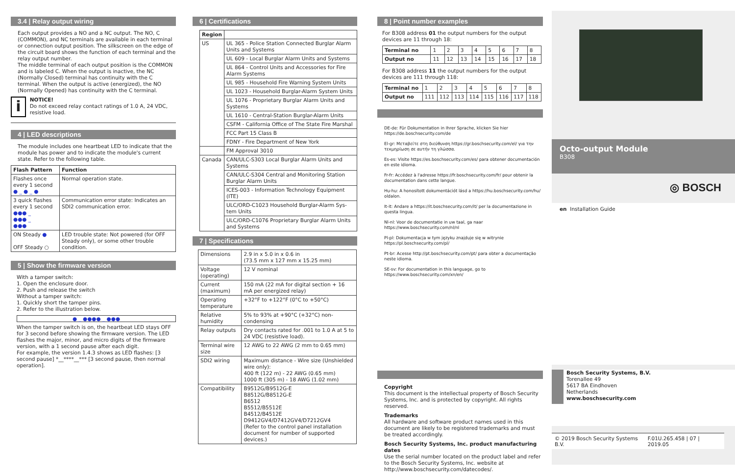3.4 | Relay output wiring
Each output provides a NO and a NC output. The NO, C (COMMON), and NC terminals are available in each terminal or connection output position. The silkscreen on the edge of the circuit board shows the function of each terminal and the relay output number.
The middle terminal of each output position is the COMMON and is labeled C. When the output is inactive, the NC (Normally Closed) terminal has continuity with the C terminal. When the output is active (energized), the NO (Normally Opened) has continuity with the C terminal.
i
NOTICE!
Do not exceed relay contact ratings of 1.0 A, 24 VDC, resistive load.
4 | LED descriptions
The module includes one heartbeat LED to indicate that the module has power and to indicate the module's current state. Refer to the following table.
| Flash Pattern | Function |
| --- | --- |
| Flashes once every 1 second ● _ ● _ ● | Normal operation state. |
| 3 quick flashes every 1 second ●●● _ ●●● _ ●●● | Communication error state: Indicates an SDI2 communication error. |
| ON Steady ● OFF Steady ○ | LED trouble state: Not powered (for OFF Steady only), or some other trouble condition. |
5 | Show the firmware version
With a tamper switch:
1. Open the enclosure door.
2. Push and release the switch
Without a tamper switch:
1. Quickly short the tamper pins.
2. Refer to the illustration below.
● _ ●●●● _ ●●●
When the tamper switch is on, the heartbeat LED stays OFF for 3 second before showing the firmware version. The LED flashes the major, minor, and micro digits of the firmware version, with a 1 second pause after each digit.
For example, the version 1.4.3 shows as LED flashes: [3 second pause] *__****__*** [3 second pause, then normal operation].
6 | Certifications
| Region | |
| --- | --- |
| US | UL 365 - Police Station Connected Burglar Alarm Units and Systems |
| | UL 609 - Local Burglar Alarm Units and Systems |
| | UL 864 - Control Units and Accessories for Fire Alarm Systems |
| | UL 985 - Household Fire Warning System Units |
| | UL 1023 - Household Burglar-Alarm System Units |
| | UL 1076 - Proprietary Burglar Alarm Units and Systems |
| | UL 1610 - Central-Station Burglar-Alarm Units |
| | CSFM - California Office of The State Fire Marshal |
| | FCC Part 15 Class B |
| | FDNY - Fire Department of New York |
| | FM Approval 3010 |
| Canada | CAN/ULC-S303 Local Burglar Alarm Units and Systems |
| | CAN/ULC-S304 Central and Monitoring Station Burglar Alarm Units |
| | ICES-003 - Information Technology Equipment (ITE) |
| | ULC/ORD-C1023 Household Burglar-Alarm Sys-tem Units |
| | ULC/ORD-C1076 Proprietary Burglar Alarm Units and Systems |
7 | Specifications
| Dimensions | 2.9 in x 5.0 in x 0.6 in (73.5 mm x 127 mm x 15.25 mm) |
| Voltage (operating) | 12 V nominal |
| Current (maximum) | 150 mA (22 mA for digital section + 16 mA per energized relay) |
| Operating temperature | +32°F to +122°F (0°C to +50°C) |
| Relative humidity | 5% to 93% at +90°C (+32°C) non-condensing |
| Relay outputs | Dry contacts rated for .001 to 1.0 A at 5 to 24 VDC (resistive load). |
| Terminal wire size | 12 AWG to 22 AWG (2 mm to 0.65 mm) |
| SDI2 wiring | Maximum distance - Wire size (Unshielded wire only): 400 ft (122 m) - 22 AWG (0.65 mm) 1000 ft (305 m) - 18 AWG (1.02 mm) |
| Compatibility | B9512G/B9512G-E B8512G/B8512G-E B6512 B5512/B5512E B4512/B4512E D9412GV4/D7412GV4/D7212GV4 (Refer to the control panel installation document for number of supported devices.) |
8 | Point number examples
For B308 address 01 the output numbers for the output devices are 11 through 18:
| Terminal no | 1 | 2 | 3 | 4 | 5 | 6 | 7 | 8 |
| Output no | 11 | 12 | 13 | 14 | 15 | 16 | 17 | 18 |
For B308 address 11 the output numbers for the output devices are 111 through 118:
| Terminal no | 1 | 2 | 3 | 4 | 5 | 6 | 7 | 8 |
| Output no | 111 | 112 | 113 | 114 | 115 | 116 | 117 | 118 |
DE-de: Für Dokumentation in Ihrer Sprache, klicken Sie hier https://de.boschsecurity.com/de
El-gr: Μεταβείτε στη διεύθυνση https://gr.boschsecurity.com/el/ για την τεκμηρίωση σε αυτήν τη γλώσσα.
Es-es: Visite https://es.boschsecurity.com/es/ para obtener documentación en este idioma.
Fr-fr: Accédez à l'adresse https://fr.boschsecurity.com/fr/ pour obtenir la documentation dans cette langue.
Hu-hu: A honosított dokumentációt lásd a https://hu.boschsecurity.com/hu/ oldalon.
It-it: Andare a https://it.boschsecurity.com/it/ per la documentazione in questa lingua.
Nl-nl: Voor de documentatie in uw taal, ga naar https://www.boschsecurity.com/nl/nl
Pl-pl: Dokumentacja w tym języku znajduje się w witrynie https://pl.boschsecurity.com/pl/
Pt-br: Acesse http://pt.boschsecurity.com/pt/ para obter a documentação neste idioma.
SE-sv: For documentation in this language, go to https://www.boschsecurity.com/xn/en/
Copyright
This document is the intellectual property of Bosch Security Systems, Inc. and is protected by copyright. All rights reserved.
Trademarks
All hardware and software product names used in this document are likely to be registered trademarks and must be treated accordingly.
Bosch Security Systems, Inc. product manufacturing dates
Use the serial number located on the product label and refer to the Bosch Security Systems, Inc. website at http://www.boschsecurity.com/datecodes/.
Octo-output Module
B308
◎ BOSCH
en Installation Guide
Bosch Security Systems, B.V.
Torenallee 49
5617 BA Eindhoven
Netherlands
www.boschsecurity.com
© 2019 Bosch Security Systems B.V. F.01U.265.458 | 07 | 2019.05